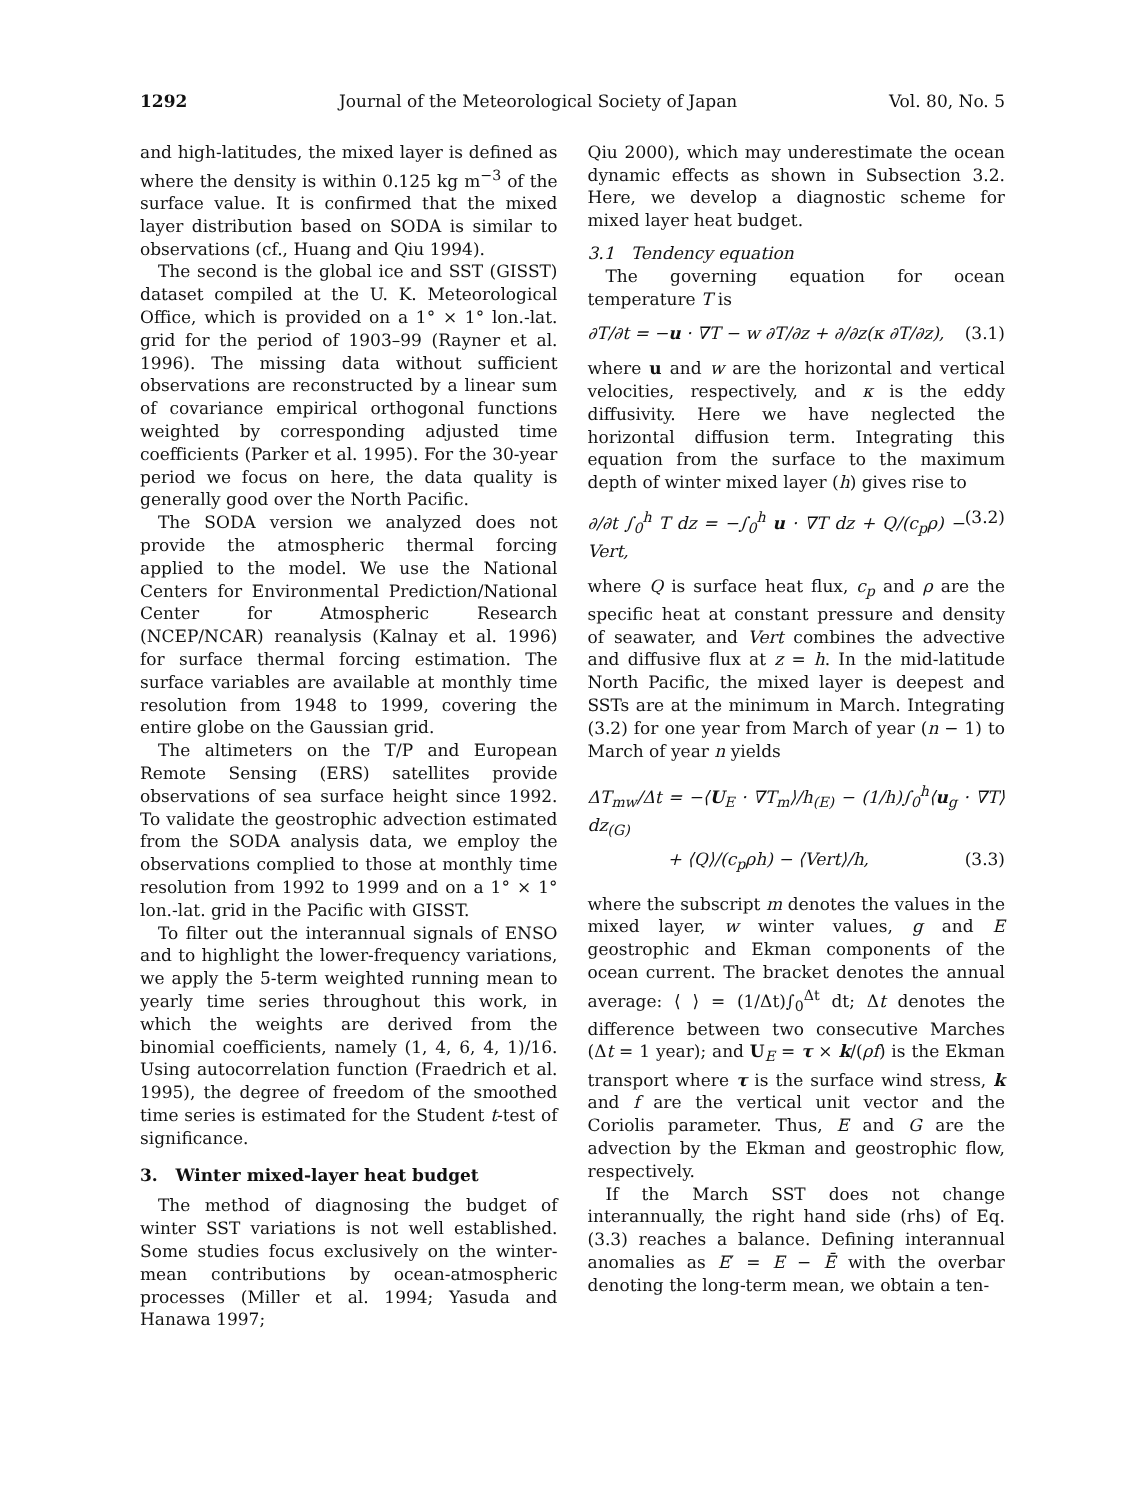1292 Journal of the Meteorological Society of Japan Vol. 80, No. 5
and high-latitudes, the mixed layer is defined as where the density is within 0.125 kg m<sup>−3</sup> of the surface value. It is confirmed that the mixed layer distribution based on SODA is similar to observations (cf., Huang and Qiu 1994).
The second is the global ice and SST (GISST) dataset compiled at the U. K. Meteorological Office, which is provided on a 1° × 1° lon.-lat. grid for the period of 1903–99 (Rayner et al. 1996). The missing data without sufficient observations are reconstructed by a linear sum of covariance empirical orthogonal functions weighted by corresponding adjusted time coefficients (Parker et al. 1995). For the 30-year period we focus on here, the data quality is generally good over the North Pacific.
The SODA version we analyzed does not provide the atmospheric thermal forcing applied to the model. We use the National Centers for Environmental Prediction/National Center for Atmospheric Research (NCEP/NCAR) reanalysis (Kalnay et al. 1996) for surface thermal forcing estimation. The surface variables are available at monthly time resolution from 1948 to 1999, covering the entire globe on the Gaussian grid.
The altimeters on the T/P and European Remote Sensing (ERS) satellites provide observations of sea surface height since 1992. To validate the geostrophic advection estimated from the SODA analysis data, we employ the observations complied to those at monthly time resolution from 1992 to 1999 and on a 1° × 1° lon.-lat. grid in the Pacific with GISST.
To filter out the interannual signals of ENSO and to highlight the lower-frequency variations, we apply the 5-term weighted running mean to yearly time series throughout this work, in which the weights are derived from the binomial coefficients, namely (1, 4, 6, 4, 1)/16. Using autocorrelation function (Fraedrich et al. 1995), the degree of freedom of the smoothed time series is estimated for the Student t-test of significance.
3. Winter mixed-layer heat budget
The method of diagnosing the budget of winter SST variations is not well established. Some studies focus exclusively on the winter-mean contributions by ocean-atmospheric processes (Miller et al. 1994; Yasuda and Hanawa 1997;
Qiu 2000), which may underestimate the ocean dynamic effects as shown in Subsection 3.2. Here, we develop a diagnostic scheme for mixed layer heat budget.
3.1 Tendency equation
The governing equation for ocean temperature T is
∂T/∂t = −u · ∇T − w ∂T/∂z + ∂/∂z(κ ∂T/∂z), (3.1)
where u and w are the horizontal and vertical velocities, respectively, and κ is the eddy diffusivity. Here we have neglected the horizontal diffusion term. Integrating this equation from the surface to the maximum depth of winter mixed layer (h) gives rise to
∂/∂t ∫<sub>0</sub><sup>h</sup> T dz = −∫<sub>0</sub><sup>h</sup> u · ∇T dz + Q/(c<sub>p</sub>ρ) − Vert, (3.2)
where Q is surface heat flux, c<sub>p</sub> and ρ are the specific heat at constant pressure and density of seawater, and Vert combines the advective and diffusive flux at z = h. In the mid-latitude North Pacific, the mixed layer is deepest and SSTs are at the minimum in March. Integrating (3.2) for one year from March of year (n − 1) to March of year n yields
ΔT<sub>mw</sub>/Δt = −⟨U<sub>E</sub> · ∇T<sub>m</sub>⟩/h<sub>(E)</sub> − (1/h)∫<sub>0</sub><sup>h</sup>⟨u<sub>g</sub> · ∇T⟩ dz<sub>(G)</sub>
+ ⟨Q⟩/(c<sub>p</sub>ρh) − ⟨Vert⟩/h, (3.3)
where the subscript m denotes the values in the mixed layer, w winter values, g and E geostrophic and Ekman components of the ocean current. The bracket denotes the annual average: ⟨ ⟩ = (1/Δt)∫<sub>0</sub><sup>Δt</sup> dt; Δt denotes the difference between two consecutive Marches (Δt = 1 year); and U<sub>E</sub> = τ × k/(ρf) is the Ekman transport where τ is the surface wind stress, k and f are the vertical unit vector and the Coriolis parameter. Thus, E and G are the advection by the Ekman and geostrophic flow, respectively.
If the March SST does not change interannually, the right hand side (rhs) of Eq. (3.3) reaches a balance. Defining interannual anomalies as E′ = E − Ē with the overbar denoting the long-term mean, we obtain a ten-